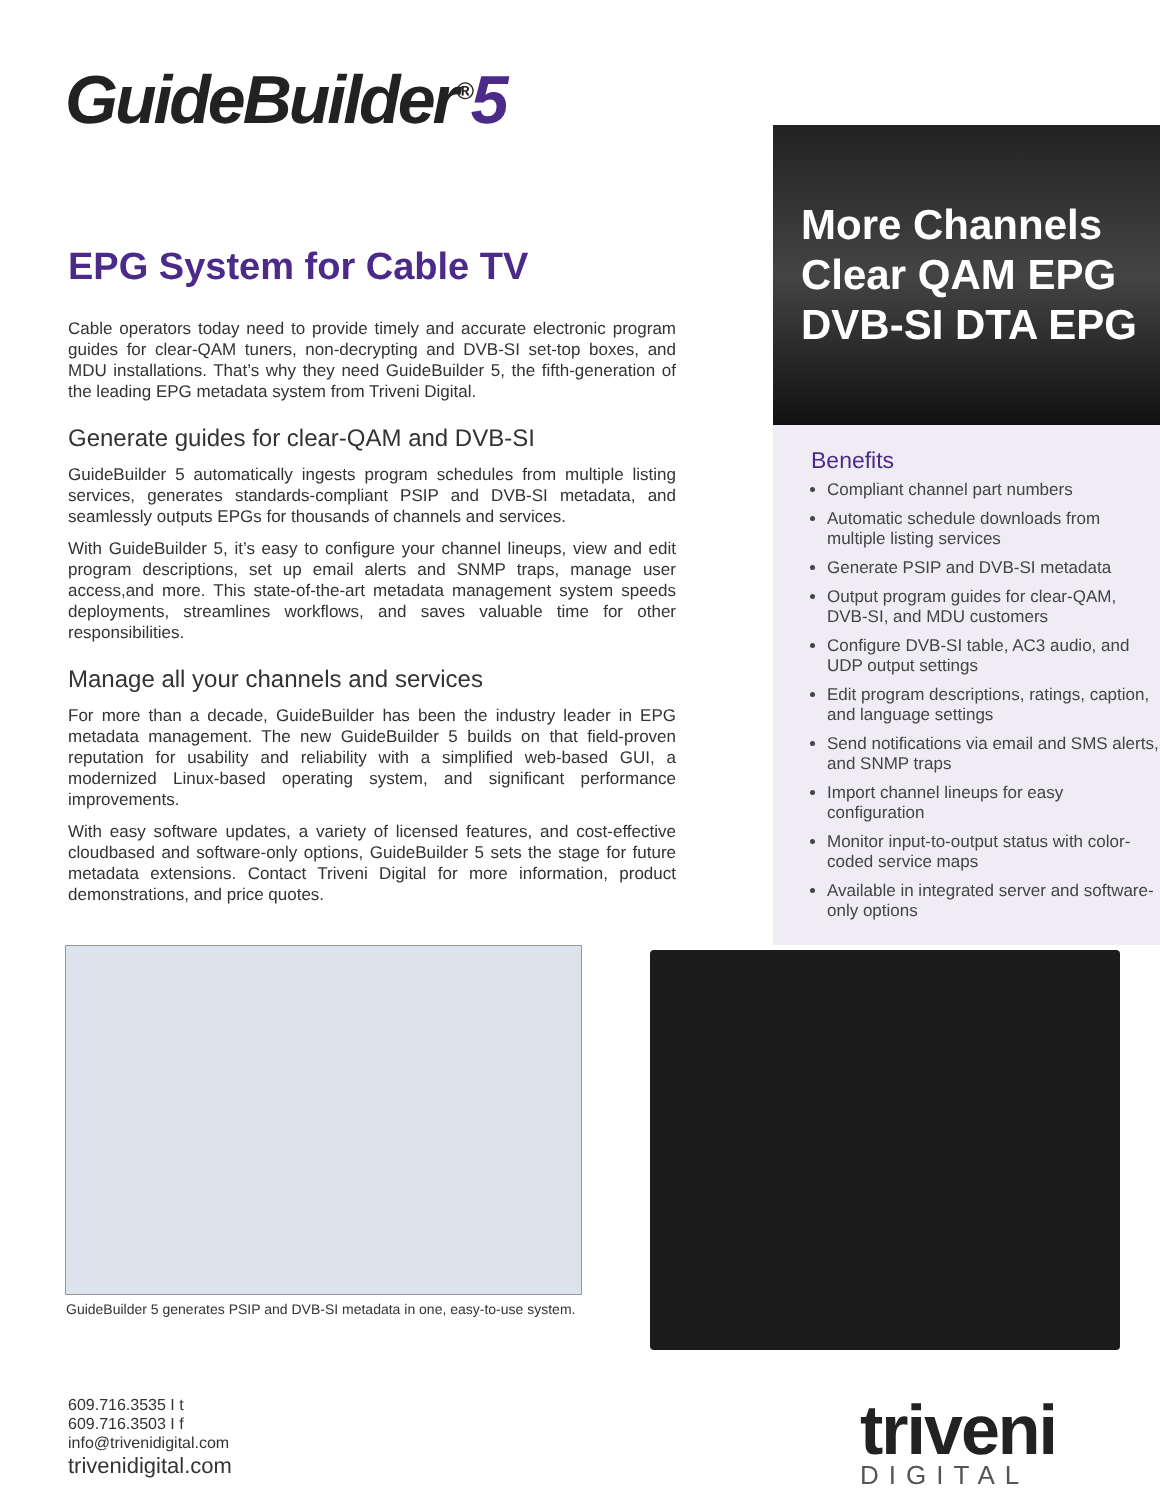GuideBuilder<sup>®</sup>5
More Channels
Clear QAM EPG
DVB-SI DTA EPG
EPG System for Cable TV
Cable operators today need to provide timely and accurate electronic program guides for clear-QAM tuners, non-decrypting and DVB-SI set-top boxes, and MDU installations. That’s why they need GuideBuilder 5, the fifth-generation of the leading EPG metadata system from Triveni Digital.
Generate guides for clear-QAM and DVB-SI
GuideBuilder 5 automatically ingests program schedules from multiple listing services, generates standards-compliant PSIP and DVB-SI metadata, and seamlessly outputs EPGs for thousands of channels and services.
With GuideBuilder 5, it’s easy to configure your channel lineups, view and edit program descriptions, set up email alerts and SNMP traps, manage user access,and more. This state-of-the-art metadata management system speeds deployments, streamlines workflows, and saves valuable time for other responsibilities.
Manage all your channels and services
For more than a decade, GuideBuilder has been the industry leader in EPG metadata management. The new GuideBuilder 5 builds on that field-proven reputation for usability and reliability with a simplified web-based GUI, a modernized Linux-based operating system, and significant performance improvements.
With easy software updates, a variety of licensed features, and cost-effective cloudbased and software-only options, GuideBuilder 5 sets the stage for future metadata extensions. Contact Triveni Digital for more information, product demonstrations, and price quotes.
Benefits
Compliant channel part numbers
Automatic schedule downloads from multiple listing services
Generate PSIP and DVB-SI metadata
Output program guides for clear-QAM, DVB-SI, and MDU customers
Configure DVB-SI table, AC3 audio, and UDP output settings
Edit program descriptions, ratings, caption, and language settings
Send notifications via email and SMS alerts, and SNMP traps
Import channel lineups for easy configuration
Monitor input-to-output status with color-coded service maps
Available in integrated server and software-only options
GuideBuilder 5 generates PSIP and DVB-SI metadata in one, easy-to-use system.
609.716.3535 I t
609.716.3503 I f
info@trivenidigital.com
trivenidigital.com
triveni
DIGITAL